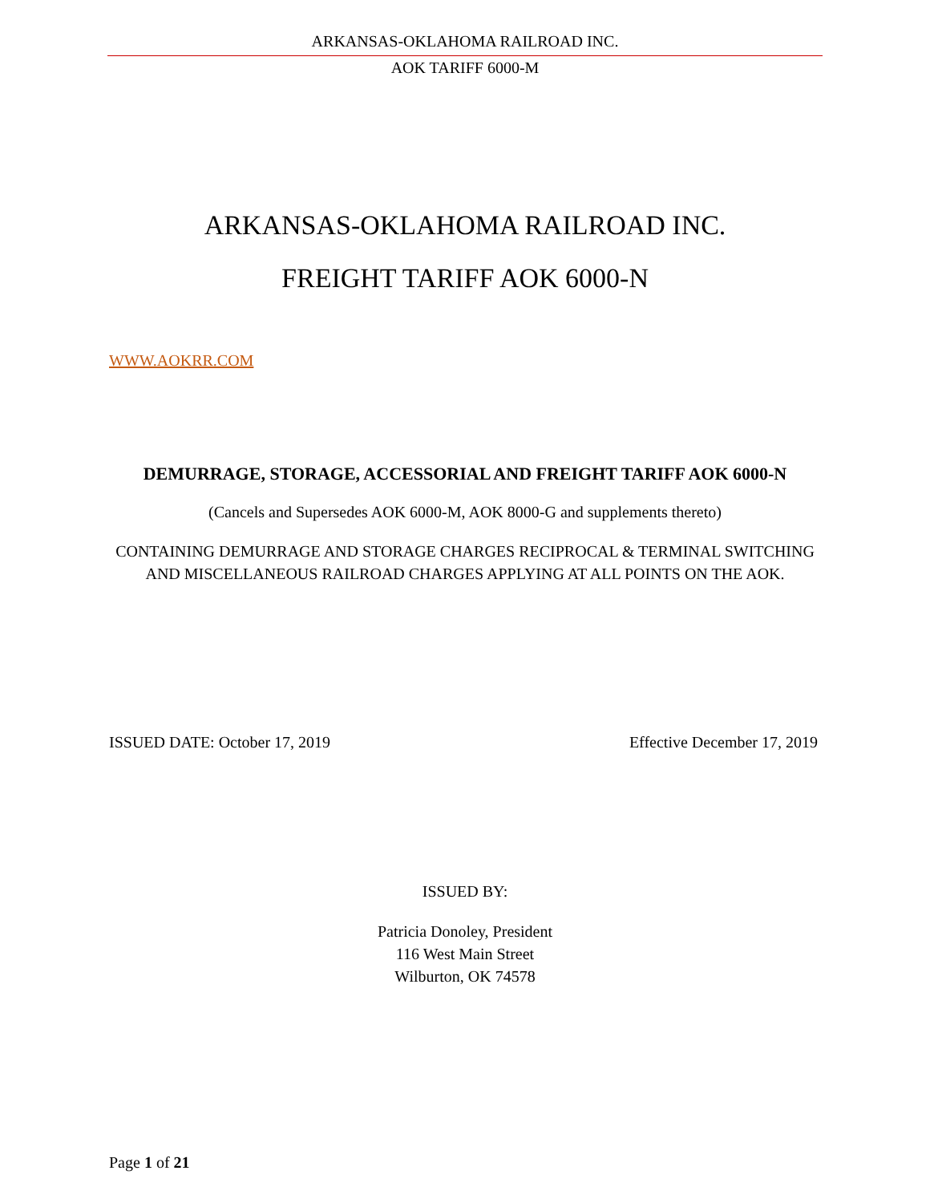ARKANSAS-OKLAHOMA RAILROAD INC.
AOK TARIFF 6000-M
ARKANSAS-OKLAHOMA RAILROAD INC.
FREIGHT TARIFF AOK 6000-N
WWW.AOKRR.COM
DEMURRAGE, STORAGE, ACCESSORIAL AND FREIGHT TARIFF AOK 6000-N
(Cancels and Supersedes AOK 6000-M, AOK 8000-G and supplements thereto)
CONTAINING DEMURRAGE AND STORAGE CHARGES RECIPROCAL & TERMINAL SWITCHING AND MISCELLANEOUS RAILROAD CHARGES APPLYING AT ALL POINTS ON THE AOK.
ISSUED DATE: October 17, 2019 Effective December 17, 2019
ISSUED BY:
Patricia Donoley, President
116 West Main Street
Wilburton, OK 74578
Page 1 of 21